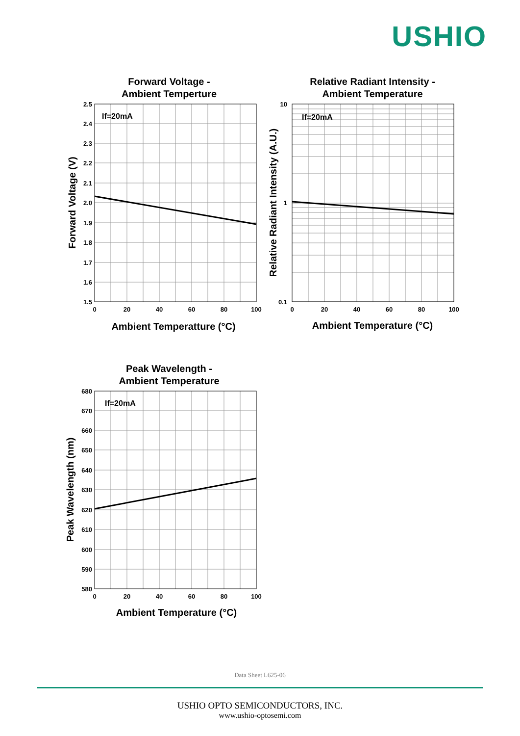USHIO
Forward Voltage -
Ambient Temperture
If=20mA
2.5
2.4
2.3
2.2
2.1
2.0
1.9
1.8
1.7
1.6
1.5
0
20
40
60
80
100
Ambient Temperatture (°C)
Forward Voltage (V)
Relative Radiant Intensity -
Ambient Temperature
If=20mA
10
1
0.1
0
20
40
60
80
100
Ambient Temperature (°C)
Relative Radiant Intensity (A.U.)
Peak Wavelength -
Ambient Temperature
If=20mA
680
670
660
650
640
630
620
610
600
590
580
0
20
40
60
80
100
Ambient Temperature (°C)
Peak Wavelength (nm)
Data Sheet L625-06
USHIO OPTO SEMICONDUCTORS, INC.
www.ushio-optosemi.com